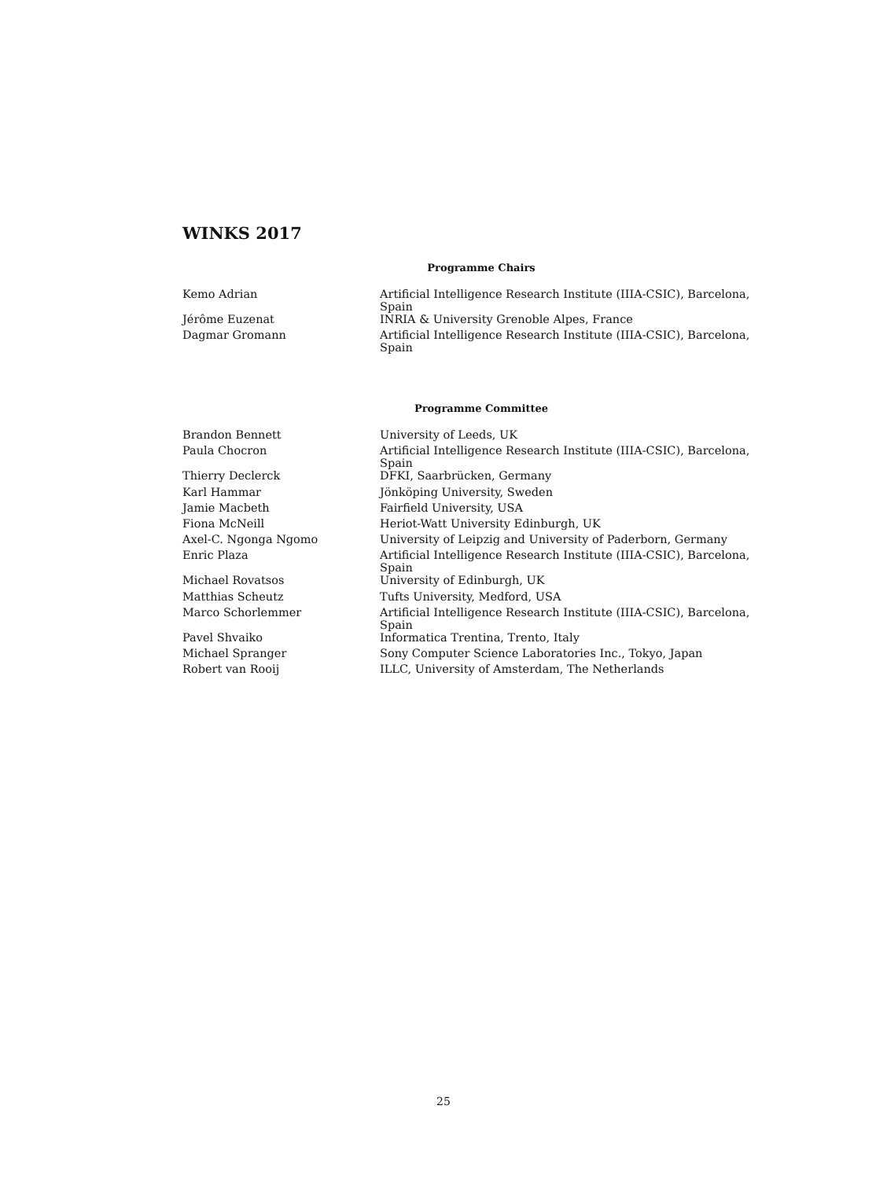WINKS 2017
Programme Chairs
| Kemo Adrian | Artificial Intelligence Research Institute (IIIA-CSIC), Barcelona, Spain |
| Jérôme Euzenat | INRIA & University Grenoble Alpes, France |
| Dagmar Gromann | Artificial Intelligence Research Institute (IIIA-CSIC), Barcelona, Spain |
Programme Committee
| Brandon Bennett | University of Leeds, UK |
| Paula Chocron | Artificial Intelligence Research Institute (IIIA-CSIC), Barcelona, Spain |
| Thierry Declerck | DFKI, Saarbrücken, Germany |
| Karl Hammar | Jönköping University, Sweden |
| Jamie Macbeth | Fairfield University, USA |
| Fiona McNeill | Heriot-Watt University Edinburgh, UK |
| Axel-C. Ngonga Ngomo | University of Leipzig and University of Paderborn, Germany |
| Enric Plaza | Artificial Intelligence Research Institute (IIIA-CSIC), Barcelona, Spain |
| Michael Rovatsos | University of Edinburgh, UK |
| Matthias Scheutz | Tufts University, Medford, USA |
| Marco Schorlemmer | Artificial Intelligence Research Institute (IIIA-CSIC), Barcelona, Spain |
| Pavel Shvaiko | Informatica Trentina, Trento, Italy |
| Michael Spranger | Sony Computer Science Laboratories Inc., Tokyo, Japan |
| Robert van Rooij | ILLC, University of Amsterdam, The Netherlands |
25